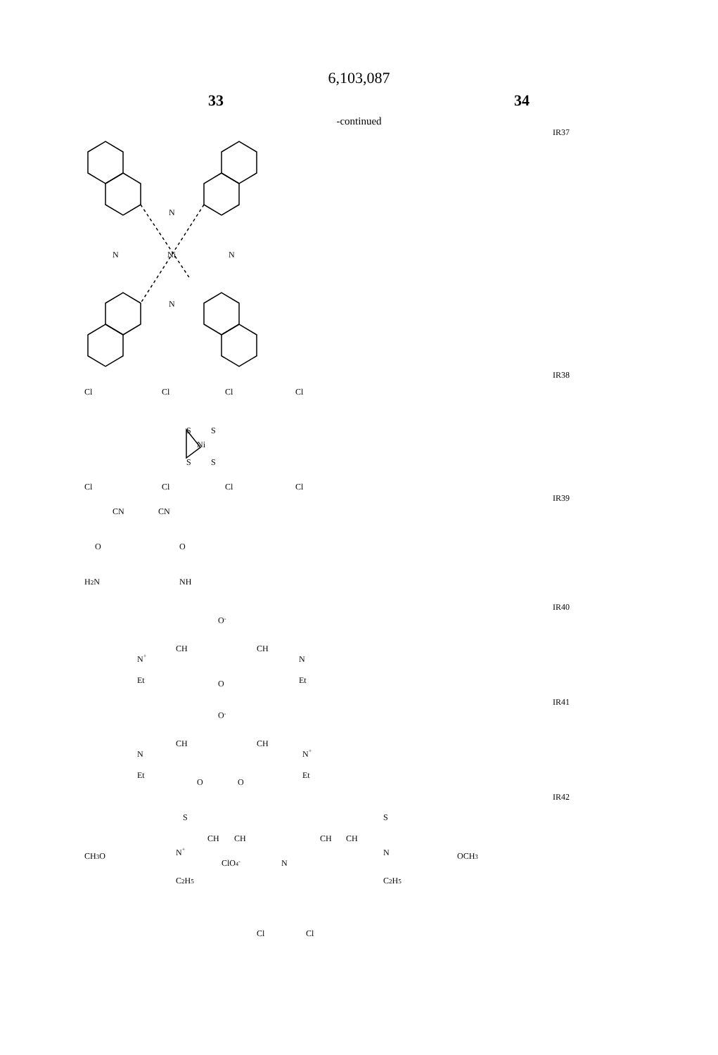6,103,087
33 34
-continued
IR37
Ni
N
N
N
N
IR38
Cl
Cl
Cl
Cl
S
S
Ni
S
S
Cl
Cl
Cl
Cl
IR39
CN
CN
O
O
H2N
NH
IR40
O-
CH
CH
N+
N
Et
O
Et
IR41
O-
CH
CH
N
N+
Et
O
O
Et
IR42
S
S
CH
CH
CH
CH
CH3O
N+
N
OCH3
ClO4-
N
C2H5
C2H5
Cl
Cl